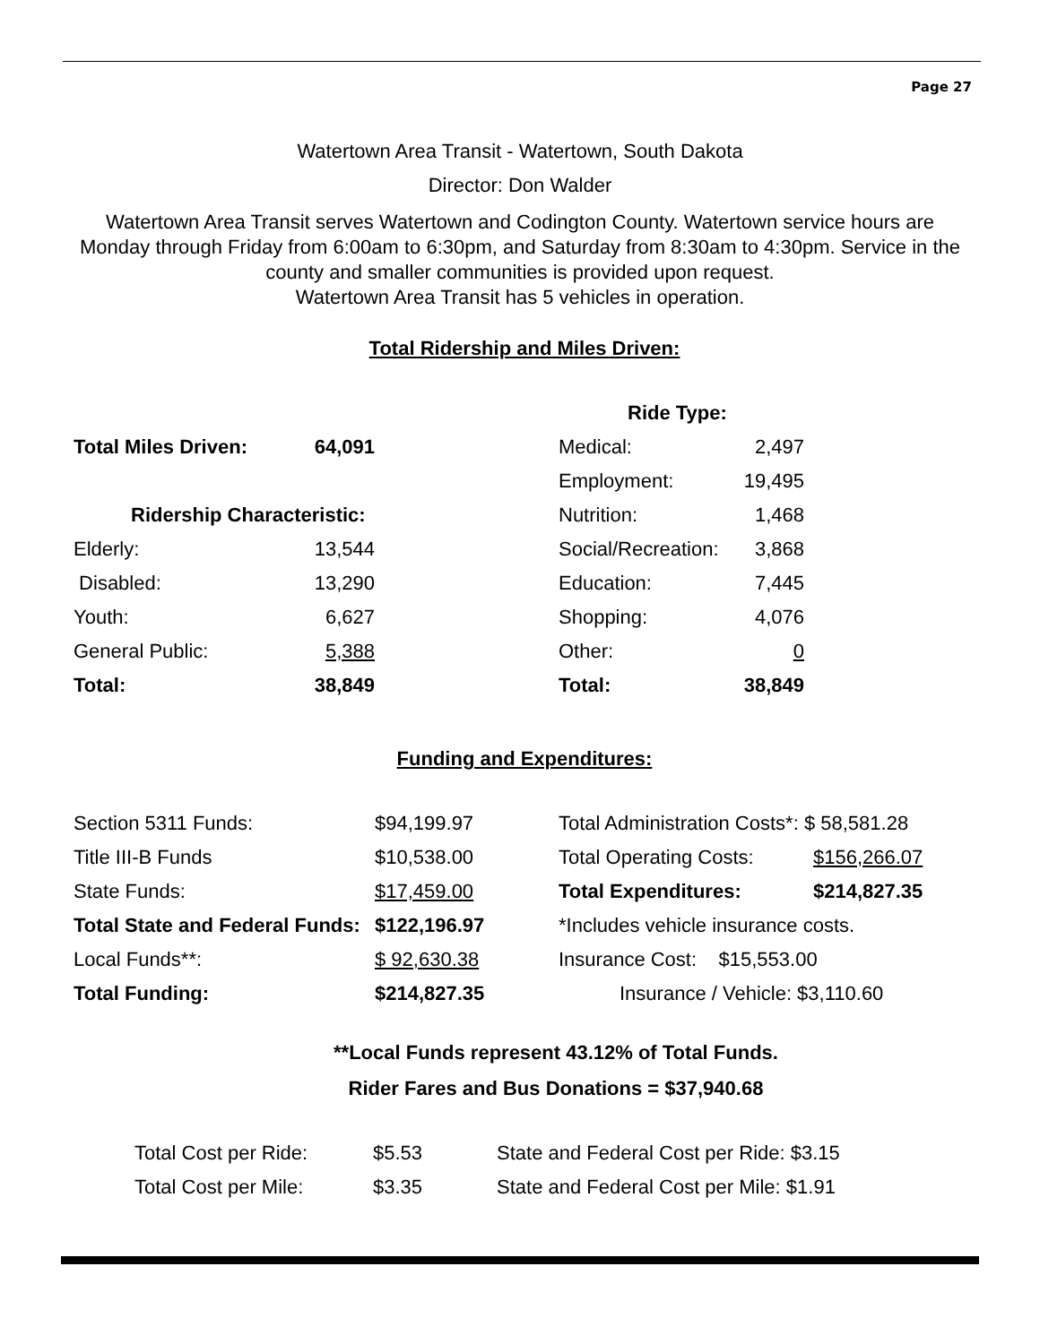Page 27
Watertown Area Transit - Watertown, South Dakota
Director: Don Walder
Watertown Area Transit serves Watertown and Codington County. Watertown service hours are Monday through Friday from 6:00am to 6:30pm, and Saturday from 8:30am to 4:30pm. Service in the county and smaller communities is provided upon request.
Watertown Area Transit has 5 vehicles in operation.
Total Ridership and Miles Driven:
| | | | Ride Type: | |
| Total Miles Driven: | 64,091 | | Medical: | 2,497 |
| | | | Employment: | 19,495 |
| Ridership Characteristic: | | | Nutrition: | 1,468 |
| Elderly: | 13,544 | | Social/Recreation: | 3,868 |
| Disabled: | 13,290 | | Education: | 7,445 |
| Youth: | 6,627 | | Shopping: | 4,076 |
| General Public: | 5,388 | | Other: | 0 |
| Total: | 38,849 | | Total: | 38,849 |
Funding and Expenditures:
| Section 5311 Funds: | $94,199.97 | Total Administration Costs*: $ 58,581.28 | |
| Title III-B Funds | $10,538.00 | Total Operating Costs: | $156,266.07 |
| State Funds: | $17,459.00 | Total Expenditures: | $214,827.35 |
| Total State and Federal Funds: | $122,196.97 | *Includes vehicle insurance costs. | |
| Local Funds**: | $ 92,630.38 | Insurance Cost: $15,553.00 | |
| Total Funding: | $214,827.35 | Insurance / Vehicle: $3,110.60 | |
**Local Funds represent 43.12% of Total Funds.
Rider Fares and Bus Donations = $37,940.68
| Total Cost per Ride: | $5.53 | State and Federal Cost per Ride: $3.15 |
| Total Cost per Mile: | $3.35 | State and Federal Cost per Mile: $1.91 |